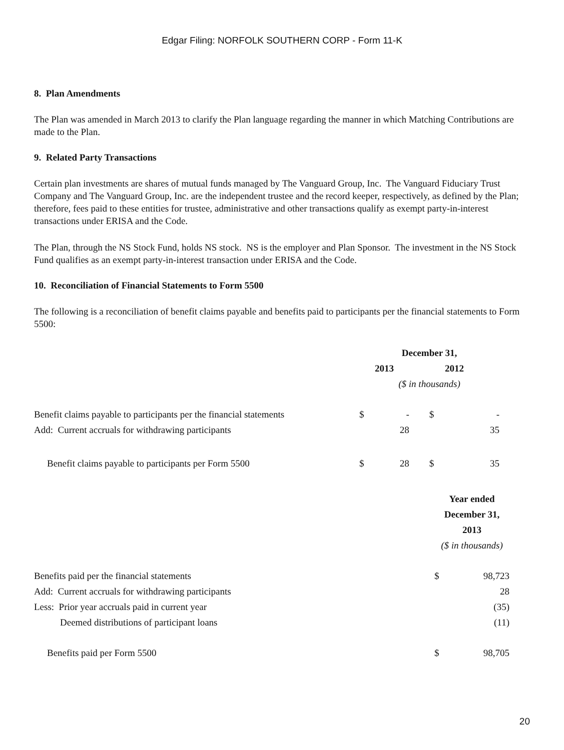Edgar Filing: NORFOLK SOUTHERN CORP - Form 11-K
8. Plan Amendments
The Plan was amended in March 2013 to clarify the Plan language regarding the manner in which Matching Contributions are made to the Plan.
9. Related Party Transactions
Certain plan investments are shares of mutual funds managed by The Vanguard Group, Inc. The Vanguard Fiduciary Trust Company and The Vanguard Group, Inc. are the independent trustee and the record keeper, respectively, as defined by the Plan; therefore, fees paid to these entities for trustee, administrative and other transactions qualify as exempt party-in-interest transactions under ERISA and the Code.
The Plan, through the NS Stock Fund, holds NS stock. NS is the employer and Plan Sponsor. The investment in the NS Stock Fund qualifies as an exempt party-in-interest transaction under ERISA and the Code.
10. Reconciliation of Financial Statements to Form 5500
The following is a reconciliation of benefit claims payable and benefits paid to participants per the financial statements to Form 5500:
| | December 31, | | | |
| | 2013 | | 2012 | |
| | ($ in thousands) | | | |
| Benefit claims payable to participants per the financial statements | $ | - | $ | - |
| Add: Current accruals for withdrawing participants | | 28 | | 35 |
| Benefit claims payable to participants per Form 5500 | $ | 28 | $ | 35 |
| | Year ended | |
| | December 31, | |
| | 2013 | |
| | ($ in thousands) | |
| Benefits paid per the financial statements | $ | 98,723 |
| Add: Current accruals for withdrawing participants | | 28 |
| Less: Prior year accruals paid in current year | | (35) |
| Deemed distributions of participant loans | | (11) |
| Benefits paid per Form 5500 | $ | 98,705 |
20